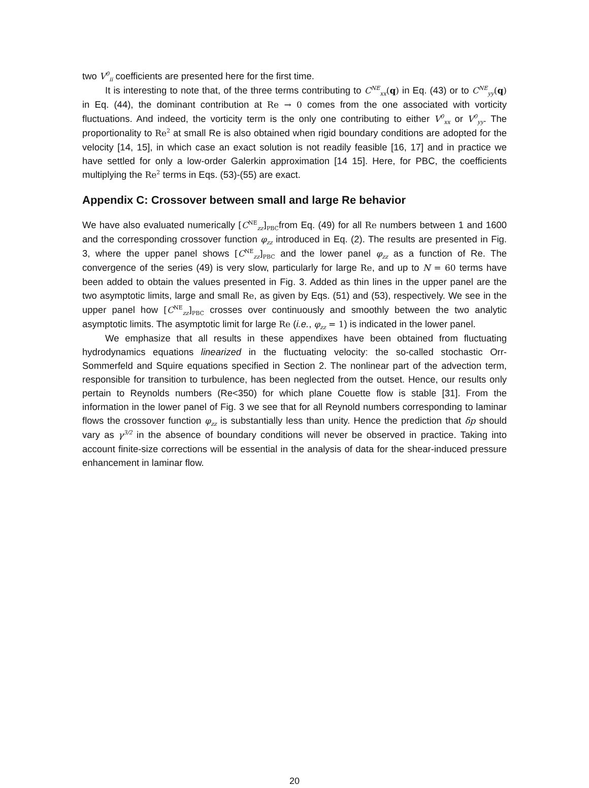two V<sup>0</sup><sub>ii</sub> coefficients are presented here for the first time.
It is interesting to note that, of the three terms contributing to C<sup>NE</sup><sub>xx</sub>(q) in Eq. (43) or to C<sup>NE</sup><sub>yy</sub>(q) in Eq. (44), the dominant contribution at Re → 0 comes from the one associated with vorticity fluctuations. And indeed, the vorticity term is the only one contributing to either V<sup>0</sup><sub>xx</sub> or V<sup>0</sup><sub>yy</sub>. The proportionality to Re<sup>2</sup> at small Re is also obtained when rigid boundary conditions are adopted for the velocity [14, 15], in which case an exact solution is not readily feasible [16, 17] and in practice we have settled for only a low-order Galerkin approximation [14 15]. Here, for PBC, the coefficients multiplying the Re<sup>2</sup> terms in Eqs. (53)-(55) are exact.
Appendix C: Crossover between small and large Re behavior
We have also evaluated numerically [C<sup>NE</sup><sub>zz</sub>]<sub>PBC</sub>from Eq. (49) for all Re numbers between 1 and 1600 and the corresponding crossover function φ<sub>zz</sub> introduced in Eq. (2). The results are presented in Fig. 3, where the upper panel shows [C<sup>NE</sup><sub>zz</sub>]<sub>PBC</sub> and the lower panel φ<sub>zz</sub> as a function of Re. The convergence of the series (49) is very slow, particularly for large Re, and up to N = 60 terms have been added to obtain the values presented in Fig. 3. Added as thin lines in the upper panel are the two asymptotic limits, large and small Re, as given by Eqs. (51) and (53), respectively. We see in the upper panel how [C<sup>NE</sup><sub>zz</sub>]<sub>PBC</sub> crosses over continuously and smoothly between the two analytic asymptotic limits. The asymptotic limit for large Re (i.e., φ<sub>zz</sub> = 1) is indicated in the lower panel.
We emphasize that all results in these appendixes have been obtained from fluctuating hydrodynamics equations linearized in the fluctuating velocity: the so-called stochastic Orr-Sommerfeld and Squire equations specified in Section 2. The nonlinear part of the advection term, responsible for transition to turbulence, has been neglected from the outset. Hence, our results only pertain to Reynolds numbers (Re<350) for which plane Couette flow is stable [31]. From the information in the lower panel of Fig. 3 we see that for all Reynold numbers corresponding to laminar flows the crossover function φ<sub>zz</sub> is substantially less than unity. Hence the prediction that δp should vary as γ<sup>3/2</sup> in the absence of boundary conditions will never be observed in practice. Taking into account finite-size corrections will be essential in the analysis of data for the shear-induced pressure enhancement in laminar flow.
20